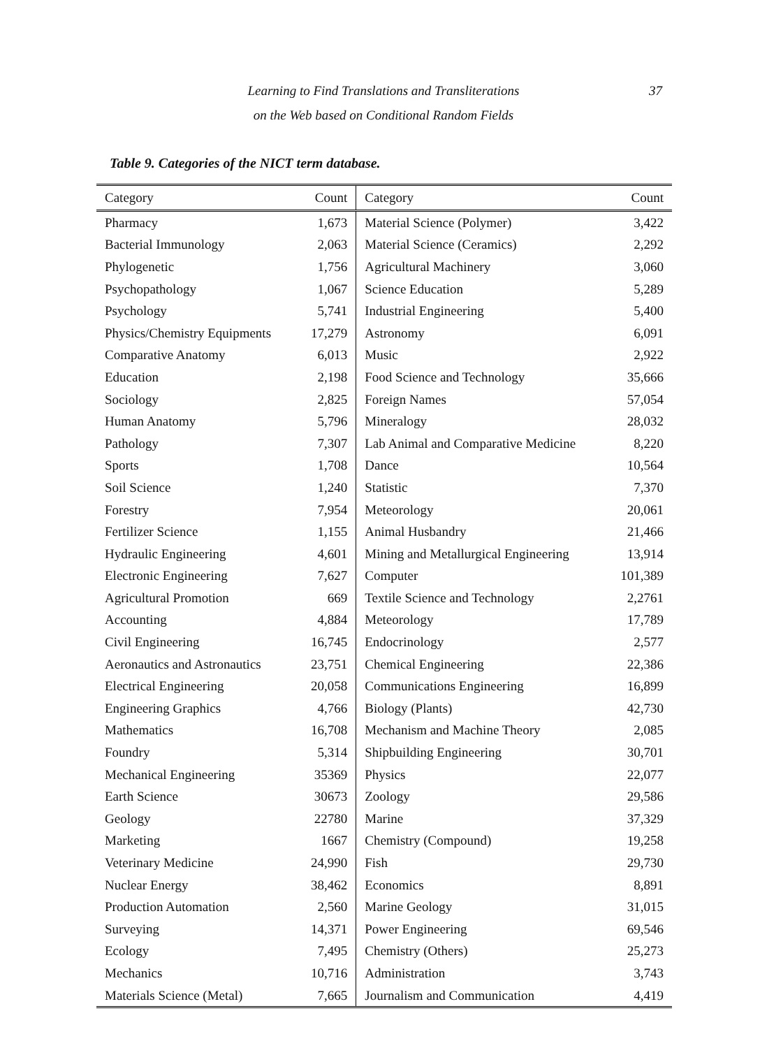Learning to Find Translations and Transliterations
on the Web based on Conditional Random Fields
37
Table 9. Categories of the NICT term database.
| Category | Count | Category | Count |
| --- | --- | --- | --- |
| Pharmacy | 1,673 | Material Science (Polymer) | 3,422 |
| Bacterial Immunology | 2,063 | Material Science (Ceramics) | 2,292 |
| Phylogenetic | 1,756 | Agricultural Machinery | 3,060 |
| Psychopathology | 1,067 | Science Education | 5,289 |
| Psychology | 5,741 | Industrial Engineering | 5,400 |
| Physics/Chemistry Equipments | 17,279 | Astronomy | 6,091 |
| Comparative Anatomy | 6,013 | Music | 2,922 |
| Education | 2,198 | Food Science and Technology | 35,666 |
| Sociology | 2,825 | Foreign Names | 57,054 |
| Human Anatomy | 5,796 | Mineralogy | 28,032 |
| Pathology | 7,307 | Lab Animal and Comparative Medicine | 8,220 |
| Sports | 1,708 | Dance | 10,564 |
| Soil Science | 1,240 | Statistic | 7,370 |
| Forestry | 7,954 | Meteorology | 20,061 |
| Fertilizer Science | 1,155 | Animal Husbandry | 21,466 |
| Hydraulic Engineering | 4,601 | Mining and Metallurgical Engineering | 13,914 |
| Electronic Engineering | 7,627 | Computer | 101,389 |
| Agricultural Promotion | 669 | Textile Science and Technology | 2,2761 |
| Accounting | 4,884 | Meteorology | 17,789 |
| Civil Engineering | 16,745 | Endocrinology | 2,577 |
| Aeronautics and Astronautics | 23,751 | Chemical Engineering | 22,386 |
| Electrical Engineering | 20,058 | Communications Engineering | 16,899 |
| Engineering Graphics | 4,766 | Biology (Plants) | 42,730 |
| Mathematics | 16,708 | Mechanism and Machine Theory | 2,085 |
| Foundry | 5,314 | Shipbuilding Engineering | 30,701 |
| Mechanical Engineering | 35369 | Physics | 22,077 |
| Earth Science | 30673 | Zoology | 29,586 |
| Geology | 22780 | Marine | 37,329 |
| Marketing | 1667 | Chemistry (Compound) | 19,258 |
| Veterinary Medicine | 24,990 | Fish | 29,730 |
| Nuclear Energy | 38,462 | Economics | 8,891 |
| Production Automation | 2,560 | Marine Geology | 31,015 |
| Surveying | 14,371 | Power Engineering | 69,546 |
| Ecology | 7,495 | Chemistry (Others) | 25,273 |
| Mechanics | 10,716 | Administration | 3,743 |
| Materials Science (Metal) | 7,665 | Journalism and Communication | 4,419 |